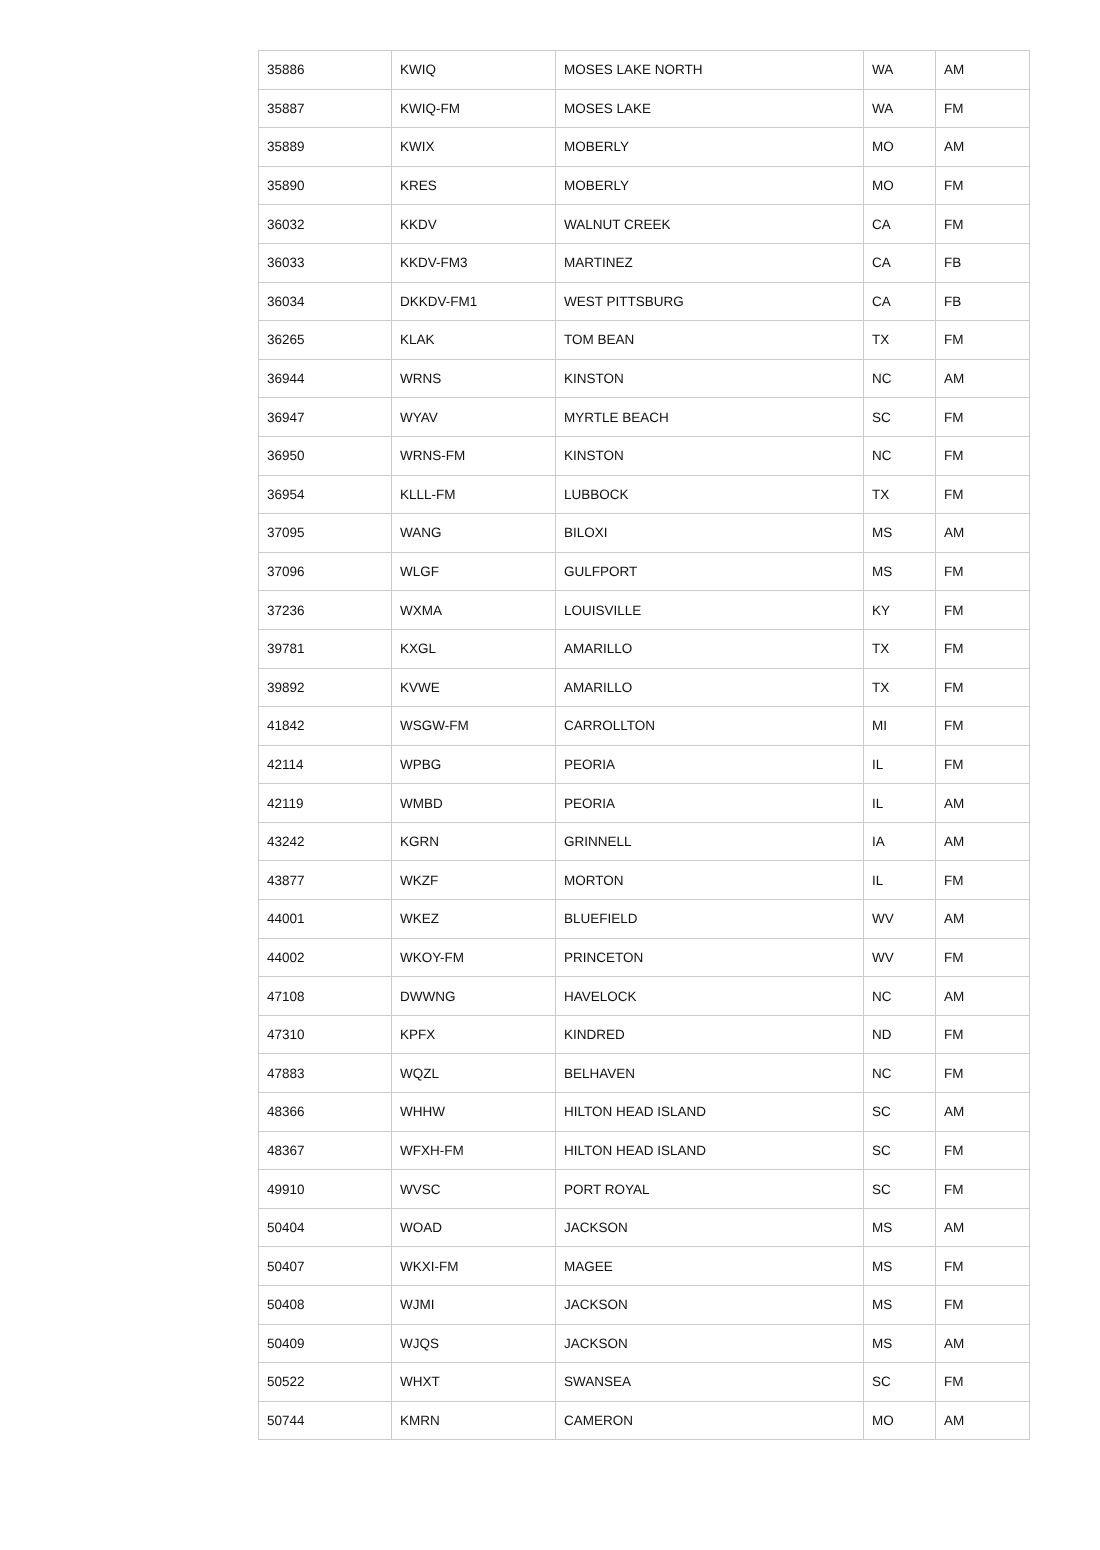| 35886 | KWIQ | MOSES LAKE NORTH | WA | AM |
| 35887 | KWIQ-FM | MOSES LAKE | WA | FM |
| 35889 | KWIX | MOBERLY | MO | AM |
| 35890 | KRES | MOBERLY | MO | FM |
| 36032 | KKDV | WALNUT CREEK | CA | FM |
| 36033 | KKDV-FM3 | MARTINEZ | CA | FB |
| 36034 | DKKDV-FM1 | WEST PITTSBURG | CA | FB |
| 36265 | KLAK | TOM BEAN | TX | FM |
| 36944 | WRNS | KINSTON | NC | AM |
| 36947 | WYAV | MYRTLE BEACH | SC | FM |
| 36950 | WRNS-FM | KINSTON | NC | FM |
| 36954 | KLLL-FM | LUBBOCK | TX | FM |
| 37095 | WANG | BILOXI | MS | AM |
| 37096 | WLGF | GULFPORT | MS | FM |
| 37236 | WXMA | LOUISVILLE | KY | FM |
| 39781 | KXGL | AMARILLO | TX | FM |
| 39892 | KVWE | AMARILLO | TX | FM |
| 41842 | WSGW-FM | CARROLLTON | MI | FM |
| 42114 | WPBG | PEORIA | IL | FM |
| 42119 | WMBD | PEORIA | IL | AM |
| 43242 | KGRN | GRINNELL | IA | AM |
| 43877 | WKZF | MORTON | IL | FM |
| 44001 | WKEZ | BLUEFIELD | WV | AM |
| 44002 | WKOY-FM | PRINCETON | WV | FM |
| 47108 | DWWNG | HAVELOCK | NC | AM |
| 47310 | KPFX | KINDRED | ND | FM |
| 47883 | WQZL | BELHAVEN | NC | FM |
| 48366 | WHHW | HILTON HEAD ISLAND | SC | AM |
| 48367 | WFXH-FM | HILTON HEAD ISLAND | SC | FM |
| 49910 | WVSC | PORT ROYAL | SC | FM |
| 50404 | WOAD | JACKSON | MS | AM |
| 50407 | WKXI-FM | MAGEE | MS | FM |
| 50408 | WJMI | JACKSON | MS | FM |
| 50409 | WJQS | JACKSON | MS | AM |
| 50522 | WHXT | SWANSEA | SC | FM |
| 50744 | KMRN | CAMERON | MO | AM |